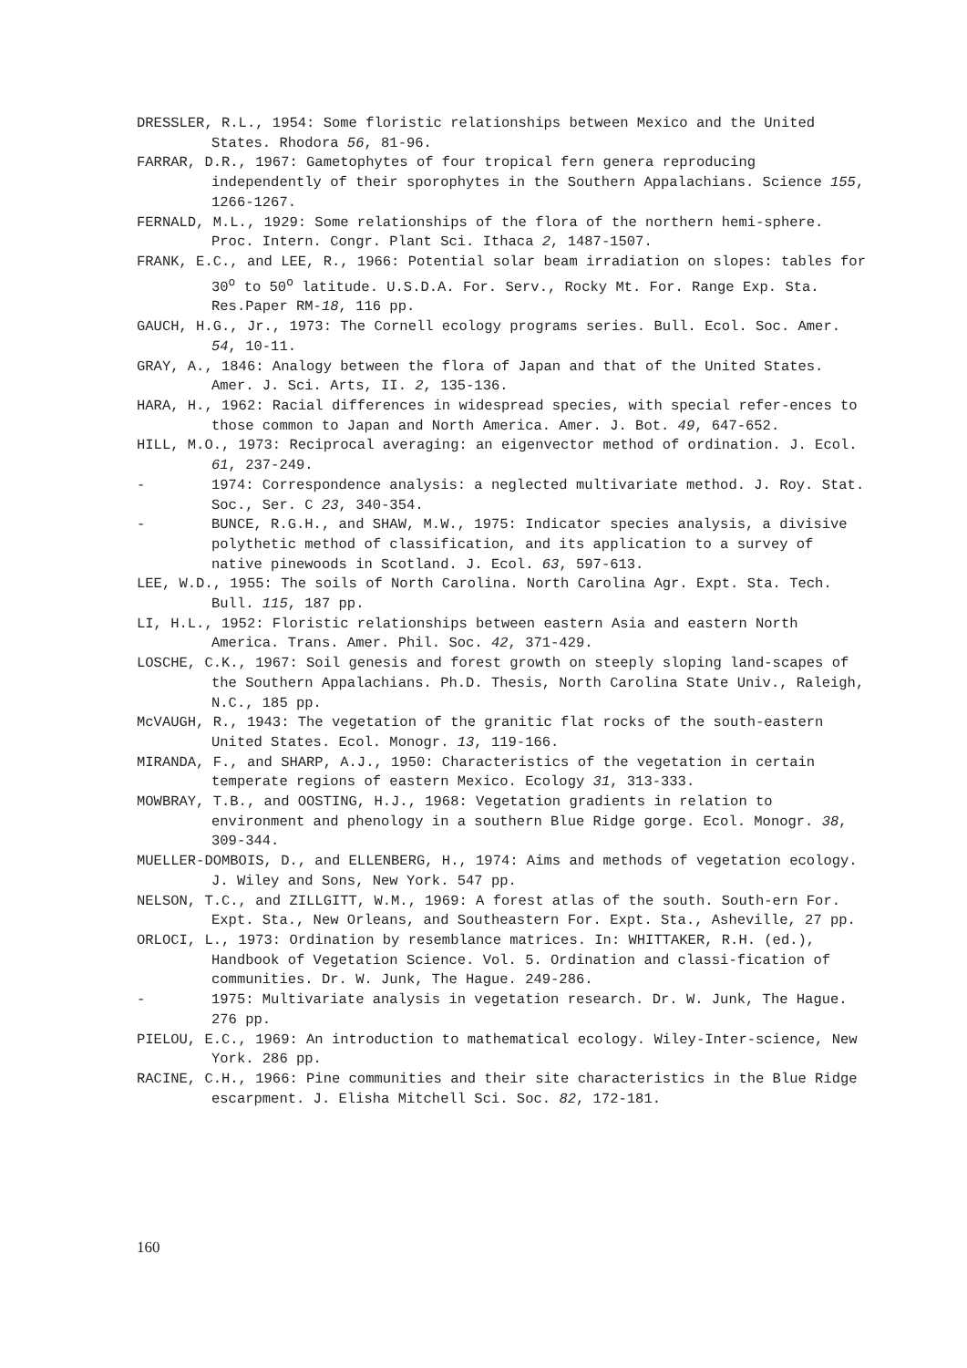DRESSLER, R.L., 1954: Some floristic relationships between Mexico and the United States. Rhodora 56, 81-96.
FARRAR, D.R., 1967: Gametophytes of four tropical fern genera reproducing independently of their sporophytes in the Southern Appalachians. Science 155, 1266-1267.
FERNALD, M.L., 1929: Some relationships of the flora of the northern hemi-sphere. Proc. Intern. Congr. Plant Sci. Ithaca 2, 1487-1507.
FRANK, E.C., and LEE, R., 1966: Potential solar beam irradiation on slopes: tables for 30<sup>o</sup> to 50<sup>o</sup> latitude. U.S.D.A. For. Serv., Rocky Mt. For. Range Exp. Sta. Res.Paper RM-18, 116 pp.
GAUCH, H.G., Jr., 1973: The Cornell ecology programs series. Bull. Ecol. Soc. Amer. 54, 10-11.
GRAY, A., 1846: Analogy between the flora of Japan and that of the United States. Amer. J. Sci. Arts, II. 2, 135-136.
HARA, H., 1962: Racial differences in widespread species, with special refer-ences to those common to Japan and North America. Amer. J. Bot. 49, 647-652.
HILL, M.O., 1973: Reciprocal averaging: an eigenvector method of ordination. J. Ecol. 61, 237-249.
- 1974: Correspondence analysis: a neglected multivariate method. J. Roy. Stat. Soc., Ser. C 23, 340-354.
- BUNCE, R.G.H., and SHAW, M.W., 1975: Indicator species analysis, a divisive polythetic method of classification, and its application to a survey of native pinewoods in Scotland. J. Ecol. 63, 597-613.
LEE, W.D., 1955: The soils of North Carolina. North Carolina Agr. Expt. Sta. Tech. Bull. 115, 187 pp.
LI, H.L., 1952: Floristic relationships between eastern Asia and eastern North America. Trans. Amer. Phil. Soc. 42, 371-429.
LOSCHE, C.K., 1967: Soil genesis and forest growth on steeply sloping land-scapes of the Southern Appalachians. Ph.D. Thesis, North Carolina State Univ., Raleigh, N.C., 185 pp.
McVAUGH, R., 1943: The vegetation of the granitic flat rocks of the south-eastern United States. Ecol. Monogr. 13, 119-166.
MIRANDA, F., and SHARP, A.J., 1950: Characteristics of the vegetation in certain temperate regions of eastern Mexico. Ecology 31, 313-333.
MOWBRAY, T.B., and OOSTING, H.J., 1968: Vegetation gradients in relation to environment and phenology in a southern Blue Ridge gorge. Ecol. Monogr. 38, 309-344.
MUELLER-DOMBOIS, D., and ELLENBERG, H., 1974: Aims and methods of vegetation ecology. J. Wiley and Sons, New York. 547 pp.
NELSON, T.C., and ZILLGITT, W.M., 1969: A forest atlas of the south. South-ern For. Expt. Sta., New Orleans, and Southeastern For. Expt. Sta., Asheville, 27 pp.
ORLOCI, L., 1973: Ordination by resemblance matrices. In: WHITTAKER, R.H. (ed.), Handbook of Vegetation Science. Vol. 5. Ordination and classi-fication of communities. Dr. W. Junk, The Hague. 249-286.
- 1975: Multivariate analysis in vegetation research. Dr. W. Junk, The Hague. 276 pp.
PIELOU, E.C., 1969: An introduction to mathematical ecology. Wiley-Inter-science, New York. 286 pp.
RACINE, C.H., 1966: Pine communities and their site characteristics in the Blue Ridge escarpment. J. Elisha Mitchell Sci. Soc. 82, 172-181.
160